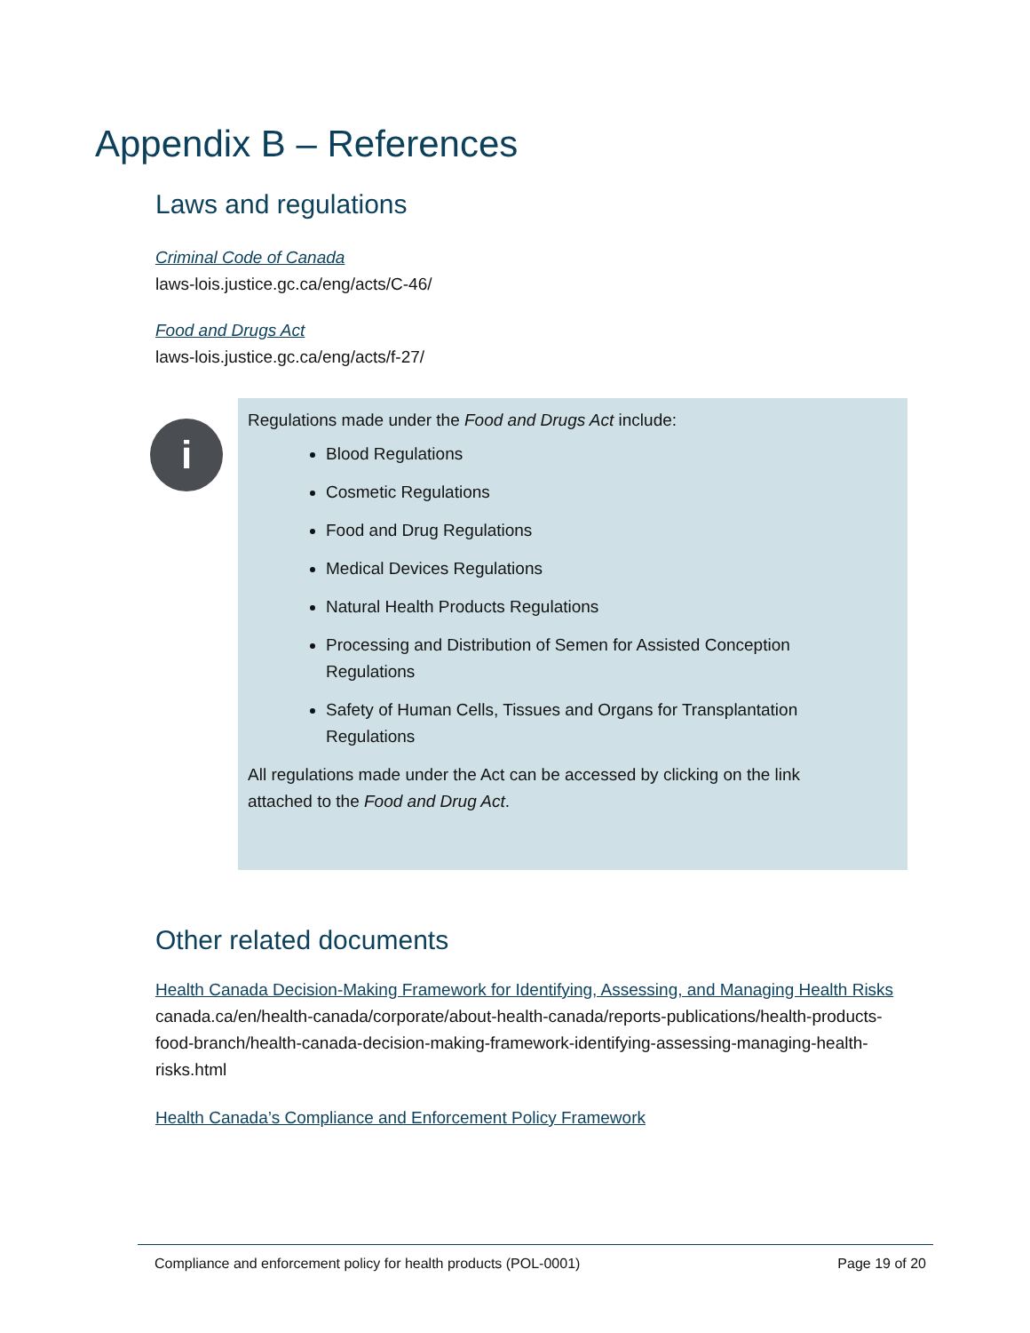Appendix B – References
Laws and regulations
Criminal Code of Canada
laws-lois.justice.gc.ca/eng/acts/C-46/
Food and Drugs Act
laws-lois.justice.gc.ca/eng/acts/f-27/
i
Regulations made under the Food and Drugs Act include:
Blood Regulations
Cosmetic Regulations
Food and Drug Regulations
Medical Devices Regulations
Natural Health Products Regulations
Processing and Distribution of Semen for Assisted Conception Regulations
Safety of Human Cells, Tissues and Organs for Transplantation Regulations
All regulations made under the Act can be accessed by clicking on the link attached to the Food and Drug Act.
Other related documents
Health Canada Decision-Making Framework for Identifying, Assessing, and Managing Health Risks
canada.ca/en/health-canada/corporate/about-health-canada/reports-publications/health-products-food-branch/health-canada-decision-making-framework-identifying-assessing-managing-health-risks.html
Health Canada’s Compliance and Enforcement Policy Framework
Compliance and enforcement policy for health products (POL-0001) Page 19 of 20